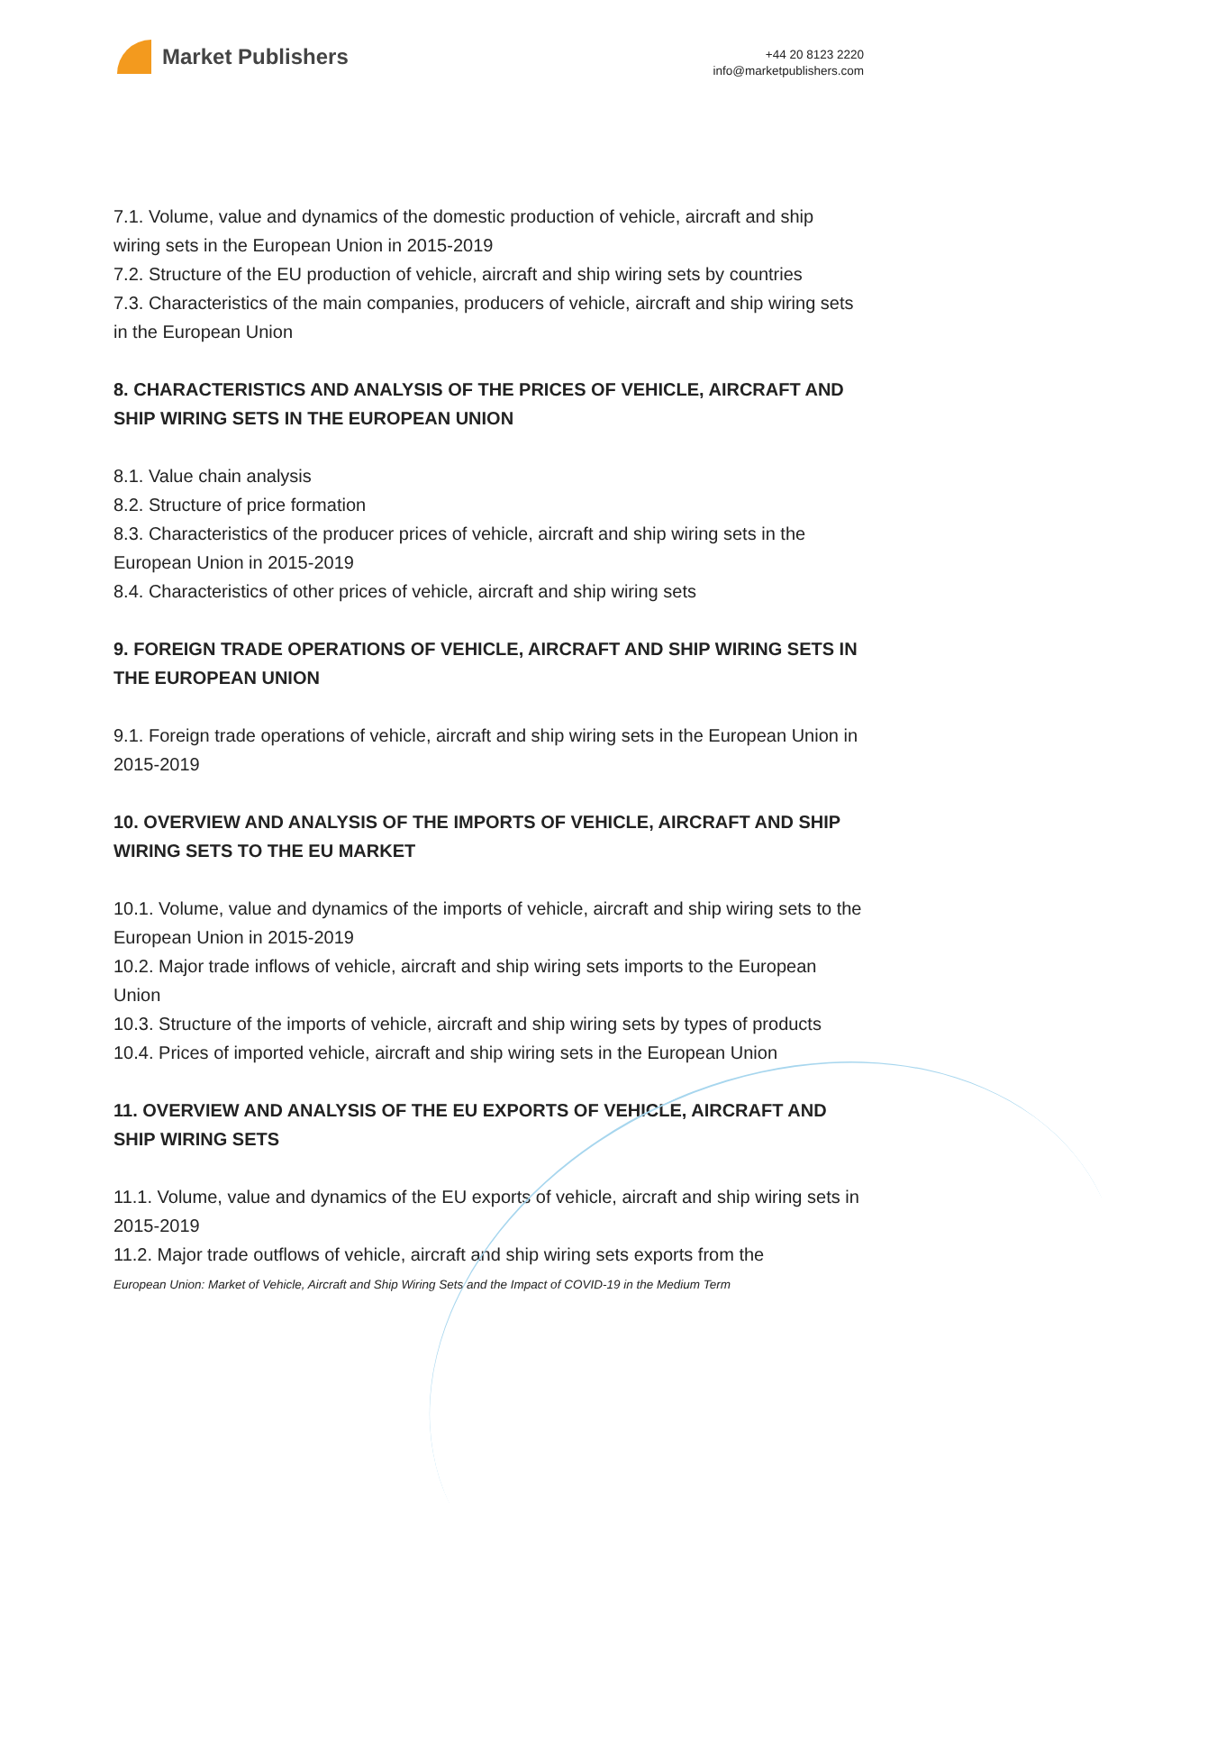Market Publishers
+44 20 8123 2220
info@marketpublishers.com
7.1. Volume, value and dynamics of the domestic production of vehicle, aircraft and ship wiring sets in the European Union in 2015-2019
7.2. Structure of the EU production of vehicle, aircraft and ship wiring sets by countries
7.3. Characteristics of the main companies, producers of vehicle, aircraft and ship wiring sets in the European Union
8. CHARACTERISTICS AND ANALYSIS OF THE PRICES OF VEHICLE, AIRCRAFT AND SHIP WIRING SETS IN THE EUROPEAN UNION
8.1. Value chain analysis
8.2. Structure of price formation
8.3. Characteristics of the producer prices of vehicle, aircraft and ship wiring sets in the European Union in 2015-2019
8.4. Characteristics of other prices of vehicle, aircraft and ship wiring sets
9. FOREIGN TRADE OPERATIONS OF VEHICLE, AIRCRAFT AND SHIP WIRING SETS IN THE EUROPEAN UNION
9.1. Foreign trade operations of vehicle, aircraft and ship wiring sets in the European Union in 2015-2019
10. OVERVIEW AND ANALYSIS OF THE IMPORTS OF VEHICLE, AIRCRAFT AND SHIP WIRING SETS TO THE EU MARKET
10.1. Volume, value and dynamics of the imports of vehicle, aircraft and ship wiring sets to the European Union in 2015-2019
10.2. Major trade inflows of vehicle, aircraft and ship wiring sets imports to the European Union
10.3. Structure of the imports of vehicle, aircraft and ship wiring sets by types of products
10.4. Prices of imported vehicle, aircraft and ship wiring sets in the European Union
11. OVERVIEW AND ANALYSIS OF THE EU EXPORTS OF VEHICLE, AIRCRAFT AND SHIP WIRING SETS
11.1. Volume, value and dynamics of the EU exports of vehicle, aircraft and ship wiring sets in 2015-2019
11.2. Major trade outflows of vehicle, aircraft and ship wiring sets exports from the
European Union: Market of Vehicle, Aircraft and Ship Wiring Sets and the Impact of COVID-19 in the Medium Term